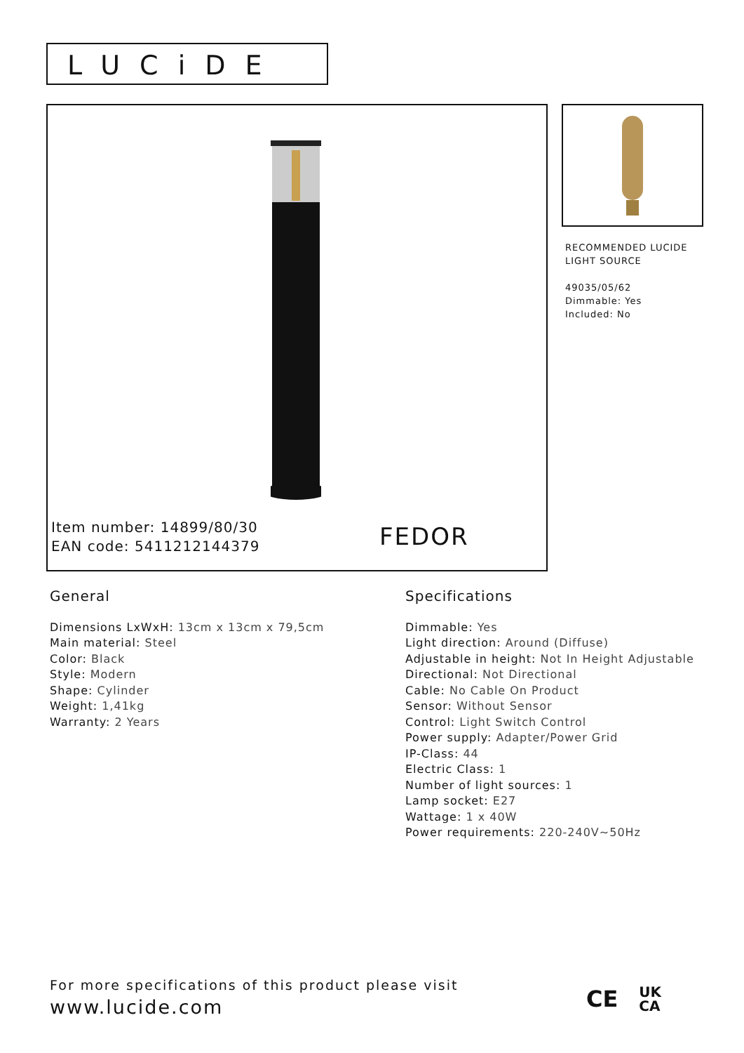LUCiDE
Item number: 14899/80/30
EAN code: 5411212144379
FEDOR
RECOMMENDED LUCIDE
LIGHT SOURCE
49035/05/62
Dimmable: Yes
Included: No
General
Dimensions LxWxH: 13cm x 13cm x 79,5cm
Main material: Steel
Color: Black
Style: Modern
Shape: Cylinder
Weight: 1,41kg
Warranty: 2 Years
Specifications
Dimmable: Yes
Light direction: Around (Diffuse)
Adjustable in height: Not In Height Adjustable
Directional: Not Directional
Cable: No Cable On Product
Sensor: Without Sensor
Control: Light Switch Control
Power supply: Adapter/Power Grid
IP-Class: 44
Electric Class: 1
Number of light sources: 1
Lamp socket: E27
Wattage: 1 x 40W
Power requirements: 220-240V~50Hz
For more specifications of this product please visit
www.lucide.com
CE UK
CA